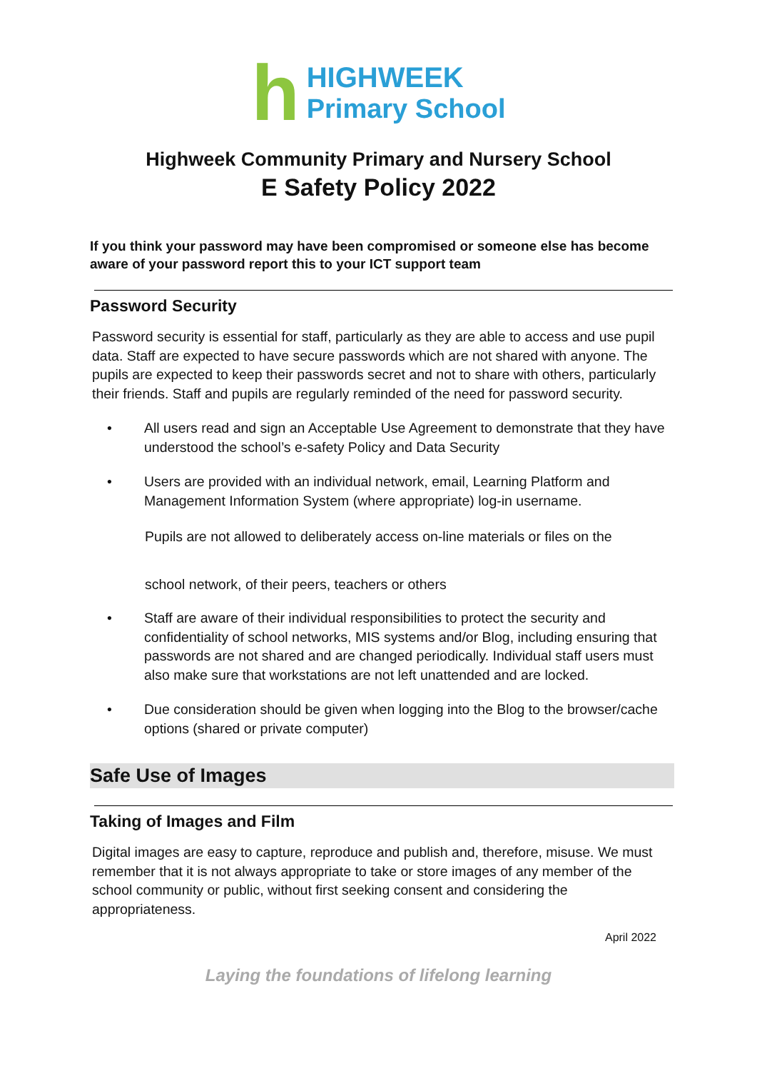h
HIGHWEEK
Primary School
Highweek Community Primary and Nursery School
E Safety Policy 2022
If you think your password may have been compromised or someone else has become aware of your password report this to your ICT support team
Password Security
Password security is essential for staff, particularly as they are able to access and use pupil data. Staff are expected to have secure passwords which are not shared with anyone. The pupils are expected to keep their passwords secret and not to share with others, particularly their friends. Staff and pupils are regularly reminded of the need for password security.
• All users read and sign an Acceptable Use Agreement to demonstrate that they have understood the school’s e-safety Policy and Data Security
• Users are provided with an individual network, email, Learning Platform and Management Information System (where appropriate) log-in username.
Pupils are not allowed to deliberately access on-line materials or files on the
school network, of their peers, teachers or others
• Staff are aware of their individual responsibilities to protect the security and confidentiality of school networks, MIS systems and/or Blog, including ensuring that passwords are not shared and are changed periodically. Individual staff users must also make sure that workstations are not left unattended and are locked.
• Due consideration should be given when logging into the Blog to the browser/cache options (shared or private computer)
Safe Use of Images
Taking of Images and Film
Digital images are easy to capture, reproduce and publish and, therefore, misuse. We must remember that it is not always appropriate to take or store images of any member of the school community or public, without first seeking consent and considering the appropriateness.
April 2022
Laying the foundations of lifelong learning